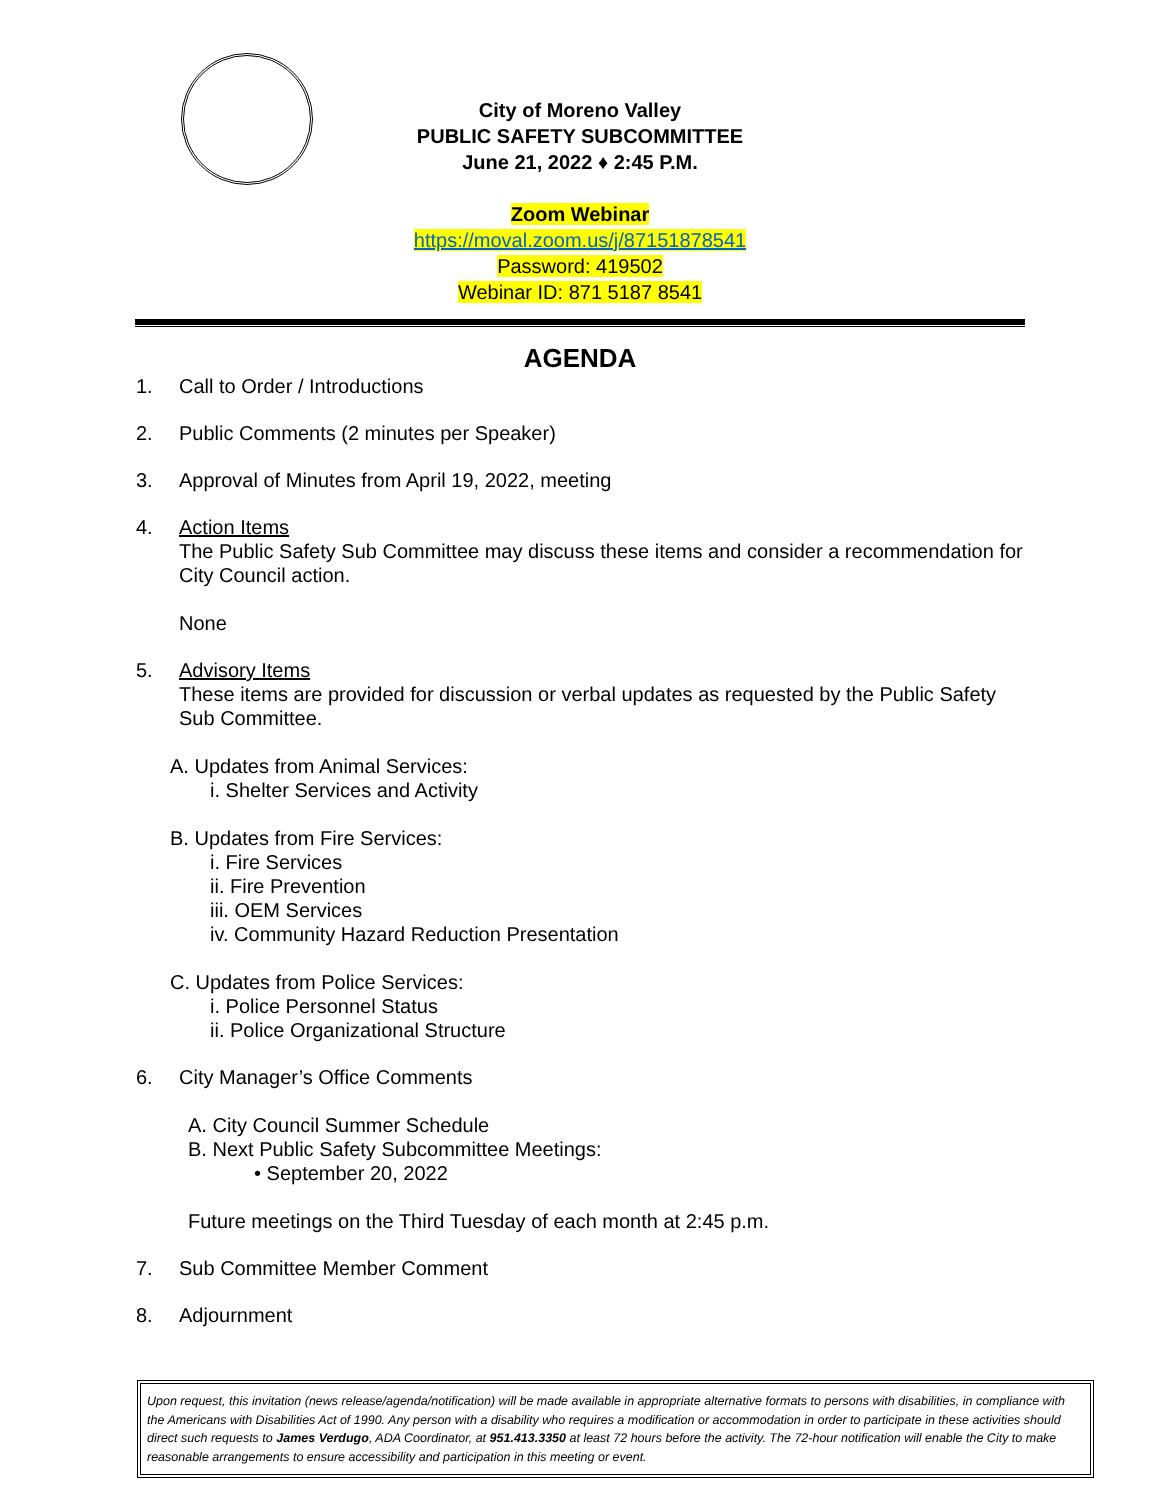City of Moreno Valley
PUBLIC SAFETY SUBCOMMITTEE
June 21, 2022 ♦ 2:45 P.M.
Zoom Webinar
https://moval.zoom.us/j/87151878541
Password: 419502
Webinar ID: 871 5187 8541
AGENDA
1. Call to Order / Introductions
2. Public Comments (2 minutes per Speaker)
3. Approval of Minutes from April 19, 2022, meeting
4. Action Items
The Public Safety Sub Committee may discuss these items and consider a recommendation for City Council action.
None
5. Advisory Items
These items are provided for discussion or verbal updates as requested by the Public Safety Sub Committee.
A. Updates from Animal Services:
i. Shelter Services and Activity
B. Updates from Fire Services:
i. Fire Services
ii. Fire Prevention
iii. OEM Services
iv. Community Hazard Reduction Presentation
C. Updates from Police Services:
i. Police Personnel Status
ii. Police Organizational Structure
6. City Manager’s Office Comments
A. City Council Summer Schedule
B. Next Public Safety Subcommittee Meetings:
• September 20, 2022
Future meetings on the Third Tuesday of each month at 2:45 p.m.
7. Sub Committee Member Comment
8. Adjournment
Upon request, this invitation (news release/agenda/notification) will be made available in appropriate alternative formats to persons with disabilities, in compliance with the Americans with Disabilities Act of 1990. Any person with a disability who requires a modification or accommodation in order to participate in these activities should direct such requests to James Verdugo, ADA Coordinator, at 951.413.3350 at least 72 hours before the activity. The 72-hour notification will enable the City to make reasonable arrangements to ensure accessibility and participation in this meeting or event.